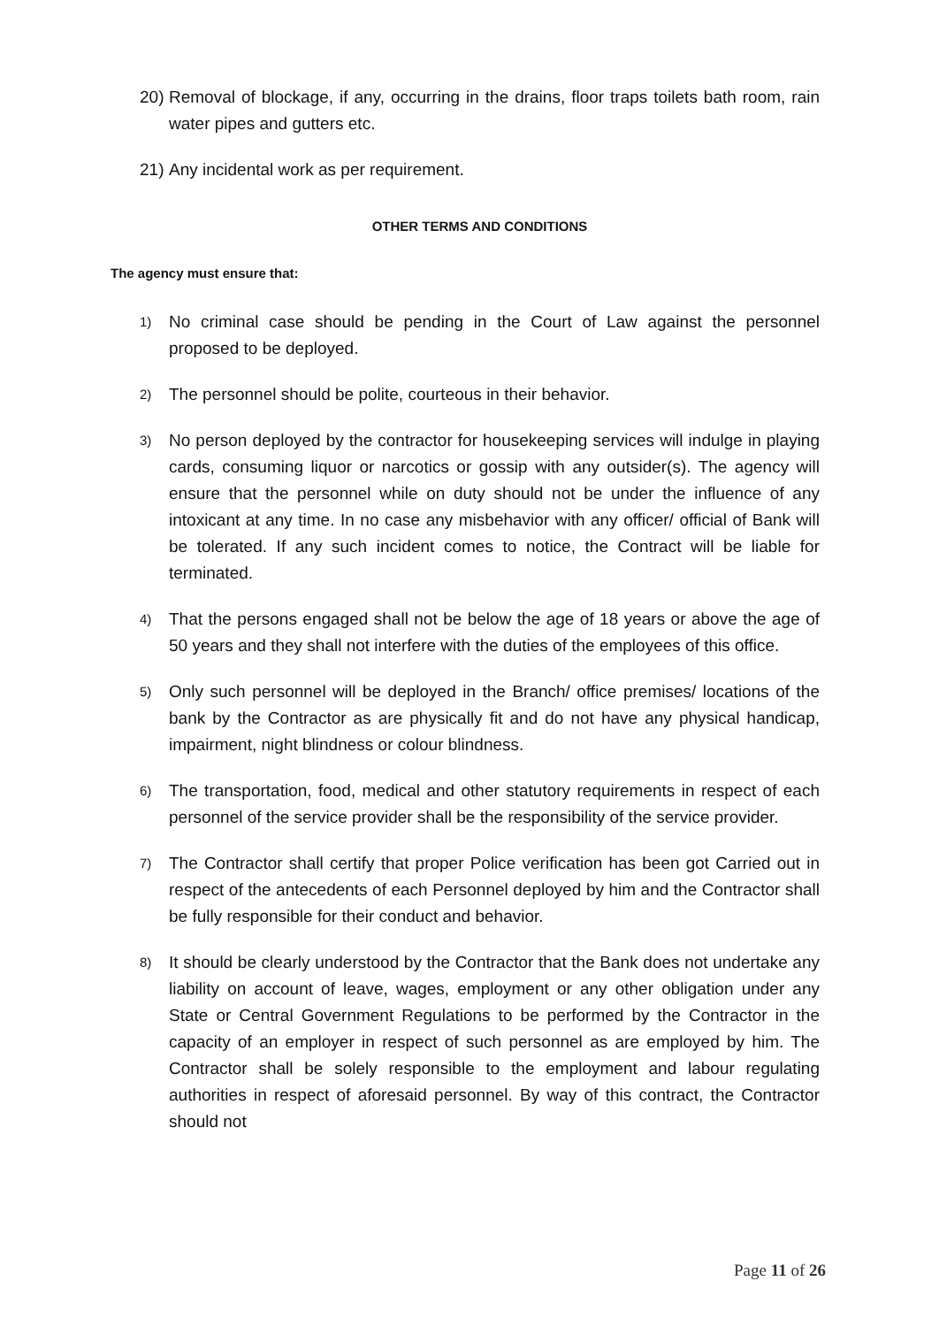20) Removal of blockage, if any, occurring in the drains, floor traps toilets bath room, rain water pipes and gutters etc.
21) Any incidental work as per requirement.
OTHER TERMS AND CONDITIONS
The agency must ensure that:
1) No criminal case should be pending in the Court of Law against the personnel proposed to be deployed.
2) The personnel should be polite, courteous in their behavior.
3) No person deployed by the contractor for housekeeping services will indulge in playing cards, consuming liquor or narcotics or gossip with any outsider(s). The agency will ensure that the personnel while on duty should not be under the influence of any intoxicant at any time. In no case any misbehavior with any officer/ official of Bank will be tolerated. If any such incident comes to notice, the Contract will be liable for terminated.
4) That the persons engaged shall not be below the age of 18 years or above the age of 50 years and they shall not interfere with the duties of the employees of this office.
5) Only such personnel will be deployed in the Branch/ office premises/ locations of the bank by the Contractor as are physically fit and do not have any physical handicap, impairment, night blindness or colour blindness.
6) The transportation, food, medical and other statutory requirements in respect of each personnel of the service provider shall be the responsibility of the service provider.
7) The Contractor shall certify that proper Police verification has been got Carried out in respect of the antecedents of each Personnel deployed by him and the Contractor shall be fully responsible for their conduct and behavior.
8) It should be clearly understood by the Contractor that the Bank does not undertake any liability on account of leave, wages, employment or any other obligation under any State or Central Government Regulations to be performed by the Contractor in the capacity of an employer in respect of such personnel as are employed by him. The Contractor shall be solely responsible to the employment and labour regulating authorities in respect of aforesaid personnel. By way of this contract, the Contractor should not
Page 11 of 26